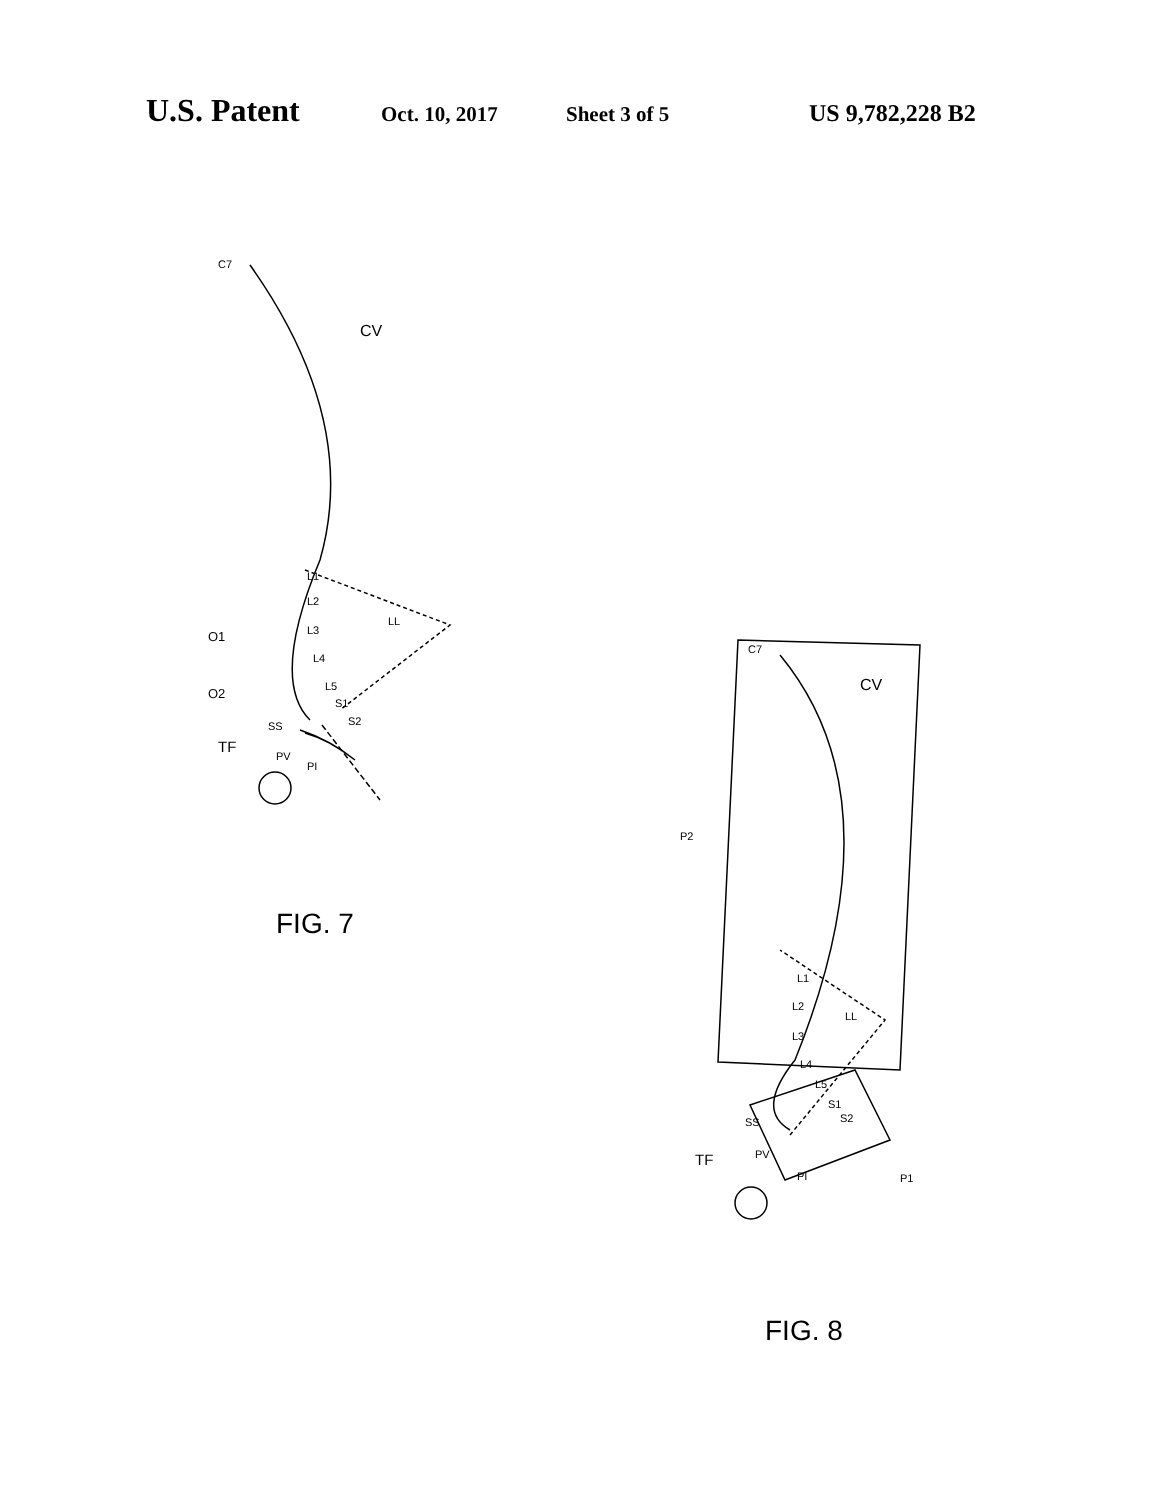U.S. Patent Oct. 10, 2017 Sheet 3 of 5 US 9,782,228 B2
C7
CV
L1
L2
L3
L4
L5
S1
S2
SS
LL
O1
O2
TF
PV
PI
C7
CV
P2
L1
L2
L3
L4
L5
S1
S2
SS
LL
TF
PV
PI
P1
FIG. 7
FIG. 8